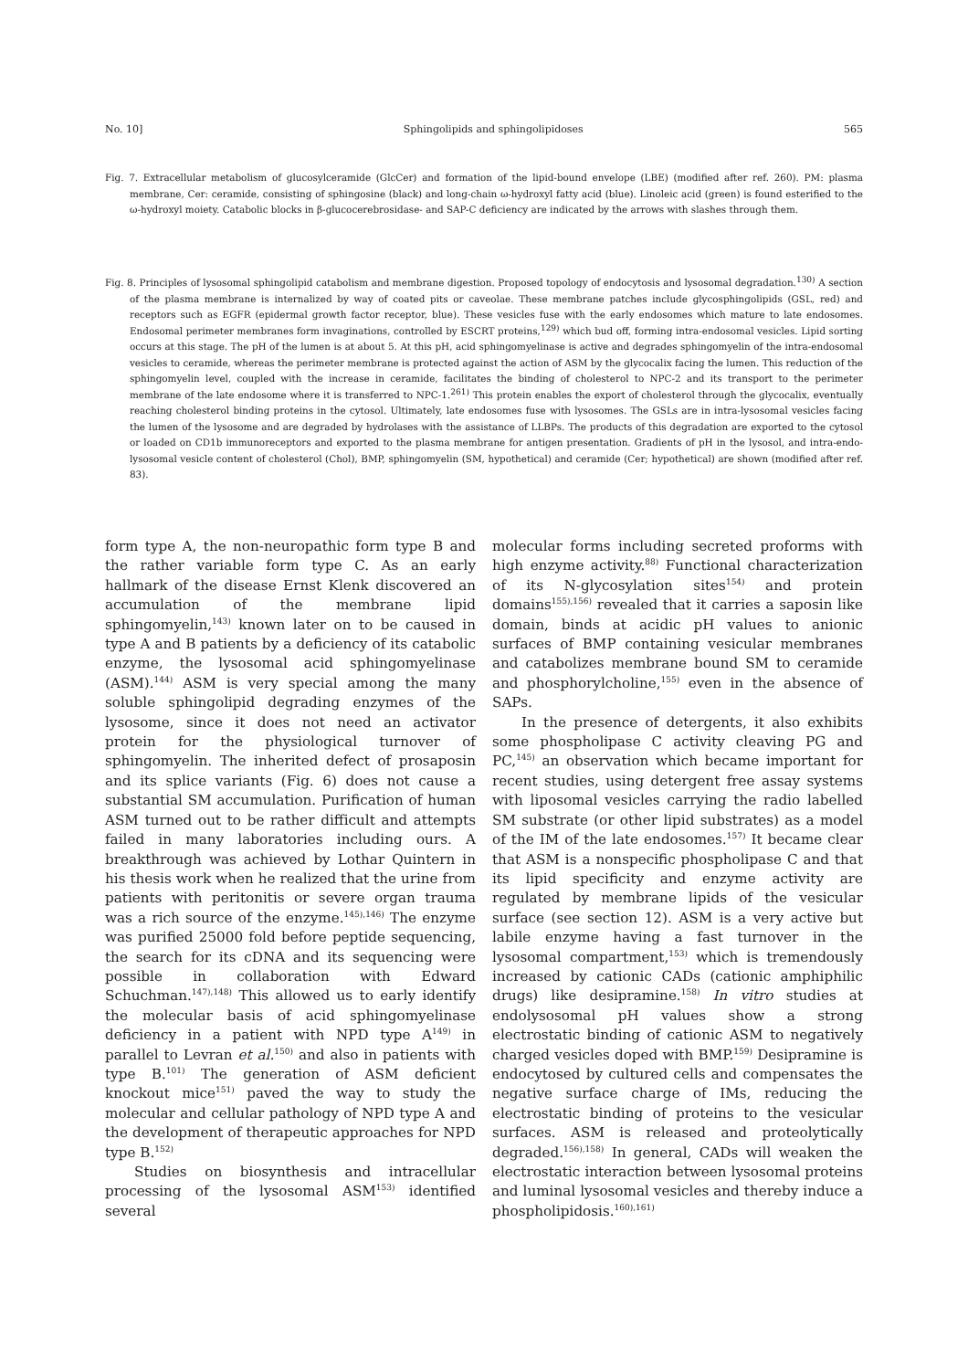No. 10] Sphingolipids and sphingolipidoses 565
Fig. 7. Extracellular metabolism of glucosylceramide (GlcCer) and formation of the lipid-bound envelope (LBE) (modified after ref. 260). PM: plasma membrane, Cer: ceramide, consisting of sphingosine (black) and long-chain ω-hydroxyl fatty acid (blue). Linoleic acid (green) is found esterified to the ω-hydroxyl moiety. Catabolic blocks in β-glucocerebrosidase- and SAP-C deficiency are indicated by the arrows with slashes through them.
Fig. 8. Principles of lysosomal sphingolipid catabolism and membrane digestion. Proposed topology of endocytosis and lysosomal degradation.<sup>130)</sup> A section of the plasma membrane is internalized by way of coated pits or caveolae. These membrane patches include glycosphingolipids (GSL, red) and receptors such as EGFR (epidermal growth factor receptor, blue). These vesicles fuse with the early endosomes which mature to late endosomes. Endosomal perimeter membranes form invaginations, controlled by ESCRT proteins,<sup>129)</sup> which bud off, forming intra-endosomal vesicles. Lipid sorting occurs at this stage. The pH of the lumen is at about 5. At this pH, acid sphingomyelinase is active and degrades sphingomyelin of the intra-endosomal vesicles to ceramide, whereas the perimeter membrane is protected against the action of ASM by the glycocalix facing the lumen. This reduction of the sphingomyelin level, coupled with the increase in ceramide, facilitates the binding of cholesterol to NPC-2 and its transport to the perimeter membrane of the late endosome where it is transferred to NPC-1.<sup>261)</sup> This protein enables the export of cholesterol through the glycocalix, eventually reaching cholesterol binding proteins in the cytosol. Ultimately, late endosomes fuse with lysosomes. The GSLs are in intra-lysosomal vesicles facing the lumen of the lysosome and are degraded by hydrolases with the assistance of LLBPs. The products of this degradation are exported to the cytosol or loaded on CD1b immunoreceptors and exported to the plasma membrane for antigen presentation. Gradients of pH in the lysosol, and intra-endo-lysosomal vesicle content of cholesterol (Chol), BMP, sphingomyelin (SM, hypothetical) and ceramide (Cer; hypothetical) are shown (modified after ref. 83).
form type A, the non-neuropathic form type B and the rather variable form type C. As an early hallmark of the disease Ernst Klenk discovered an accumulation of the membrane lipid sphingomyelin,<sup>143)</sup> known later on to be caused in type A and B patients by a deficiency of its catabolic enzyme, the lysosomal acid sphingomyelinase (ASM).<sup>144)</sup> ASM is very special among the many soluble sphingolipid degrading enzymes of the lysosome, since it does not need an activator protein for the physiological turnover of sphingomyelin. The inherited defect of prosaposin and its splice variants (Fig. 6) does not cause a substantial SM accumulation. Purification of human ASM turned out to be rather difficult and attempts failed in many laboratories including ours. A breakthrough was achieved by Lothar Quintern in his thesis work when he realized that the urine from patients with peritonitis or severe organ trauma was a rich source of the enzyme.<sup>145),146)</sup> The enzyme was purified 25000 fold before peptide sequencing, the search for its cDNA and its sequencing were possible in collaboration with Edward Schuchman.<sup>147),148)</sup> This allowed us to early identify the molecular basis of acid sphingomyelinase deficiency in a patient with NPD type A<sup>149)</sup> in parallel to Levran et al.<sup>150)</sup> and also in patients with type B.<sup>101)</sup> The generation of ASM deficient knockout mice<sup>151)</sup> paved the way to study the molecular and cellular pathology of NPD type A and the development of therapeutic approaches for NPD type B.<sup>152)</sup>
Studies on biosynthesis and intracellular processing of the lysosomal ASM<sup>153)</sup> identified several
molecular forms including secreted proforms with high enzyme activity.<sup>88)</sup> Functional characterization of its N-glycosylation sites<sup>154)</sup> and protein domains<sup>155),156)</sup> revealed that it carries a saposin like domain, binds at acidic pH values to anionic surfaces of BMP containing vesicular membranes and catabolizes membrane bound SM to ceramide and phosphorylcholine,<sup>155)</sup> even in the absence of SAPs.
In the presence of detergents, it also exhibits some phospholipase C activity cleaving PG and PC,<sup>145)</sup> an observation which became important for recent studies, using detergent free assay systems with liposomal vesicles carrying the radio labelled SM substrate (or other lipid substrates) as a model of the IM of the late endosomes.<sup>157)</sup> It became clear that ASM is a nonspecific phospholipase C and that its lipid specificity and enzyme activity are regulated by membrane lipids of the vesicular surface (see section 12). ASM is a very active but labile enzyme having a fast turnover in the lysosomal compartment,<sup>153)</sup> which is tremendously increased by cationic CADs (cationic amphiphilic drugs) like desipramine.<sup>158)</sup> In vitro studies at endolysosomal pH values show a strong electrostatic binding of cationic ASM to negatively charged vesicles doped with BMP.<sup>159)</sup> Desipramine is endocytosed by cultured cells and compensates the negative surface charge of IMs, reducing the electrostatic binding of proteins to the vesicular surfaces. ASM is released and proteolytically degraded.<sup>156),158)</sup> In general, CADs will weaken the electrostatic interaction between lysosomal proteins and luminal lysosomal vesicles and thereby induce a phospholipidosis.<sup>160),161)</sup>